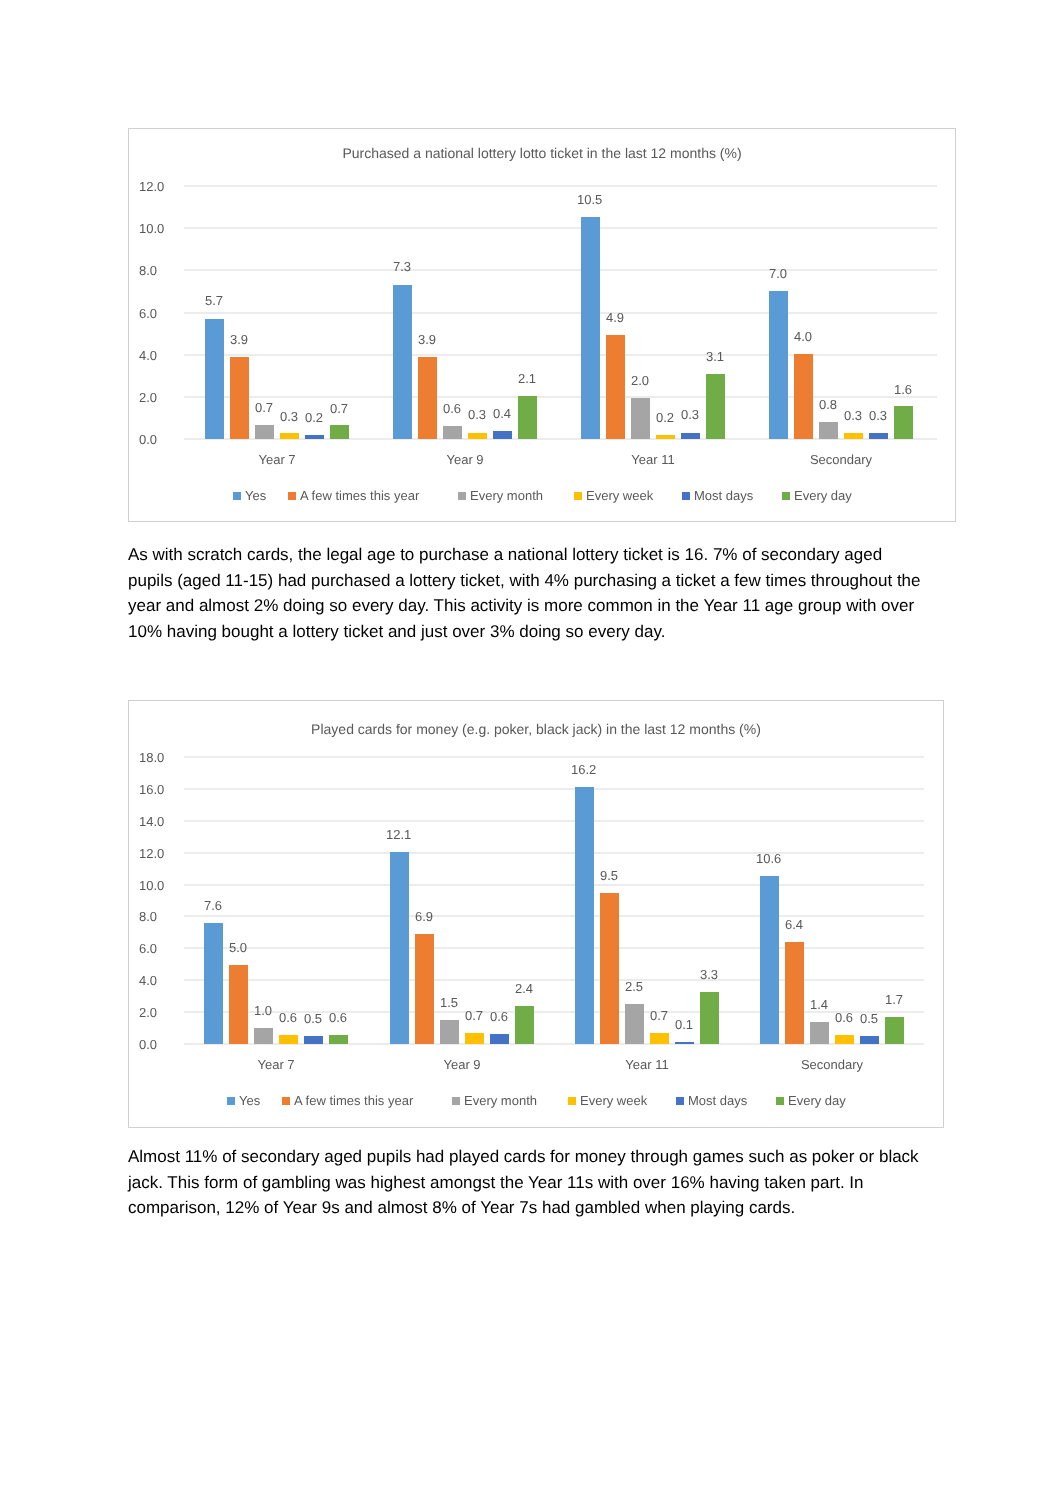Purchased a national lottery lotto ticket in the last 12 months (%)
12.0
10.0
8.0
6.0
4.0
2.0
0.0
5.7
3.9
0.7
0.3
0.2
0.7
7.3
3.9
0.6
0.3
0.4
2.1
10.5
4.9
2.0
0.2
0.3
3.1
7.0
4.0
0.8
0.3
0.3
1.6
Year 7
Year 9
Year 11
Secondary
Yes
A few times this year
Every month
Every week
Most days
Every day
As with scratch cards, the legal age to purchase a national lottery ticket is 16. 7% of secondary aged pupils (aged 11-15) had purchased a lottery ticket, with 4% purchasing a ticket a few times throughout the year and almost 2% doing so every day. This activity is more common in the Year 11 age group with over 10% having bought a lottery ticket and just over 3% doing so every day.
Played cards for money (e.g. poker, black jack) in the last 12 months (%)
18.0
16.0
14.0
12.0
10.0
8.0
6.0
4.0
2.0
0.0
7.6
5.0
1.0
0.6
0.5
0.6
12.1
6.9
1.5
0.7
0.6
2.4
16.2
9.5
2.5
0.7
0.1
3.3
10.6
6.4
1.4
0.6
0.5
1.7
Year 7
Year 9
Year 11
Secondary
Yes
A few times this year
Every month
Every week
Most days
Every day
Almost 11% of secondary aged pupils had played cards for money through games such as poker or black jack. This form of gambling was highest amongst the Year 11s with over 16% having taken part. In comparison, 12% of Year 9s and almost 8% of Year 7s had gambled when playing cards.